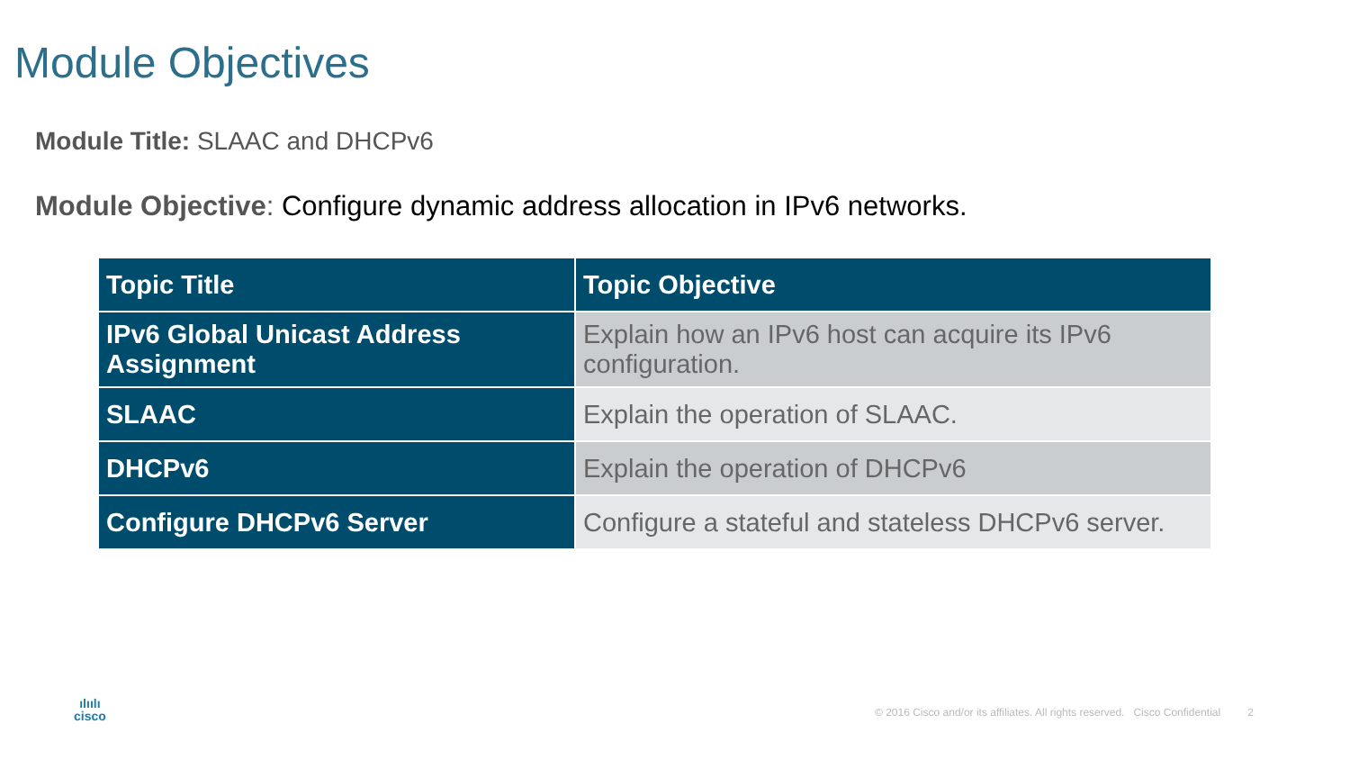Module Objectives
Module Title: SLAAC and DHCPv6
Module Objective: Configure dynamic address allocation in IPv6 networks.
| Topic Title | Topic Objective |
| --- | --- |
| IPv6 Global Unicast Address Assignment | Explain how an IPv6 host can acquire its IPv6 configuration. |
| SLAAC | Explain the operation of SLAAC. |
| DHCPv6 | Explain the operation of DHCPv6 |
| Configure DHCPv6 Server | Configure a stateful and stateless DHCPv6 server. |
ılıılı
cisco
© 2016 Cisco and/or its affiliates. All rights reserved. Cisco Confidential 2